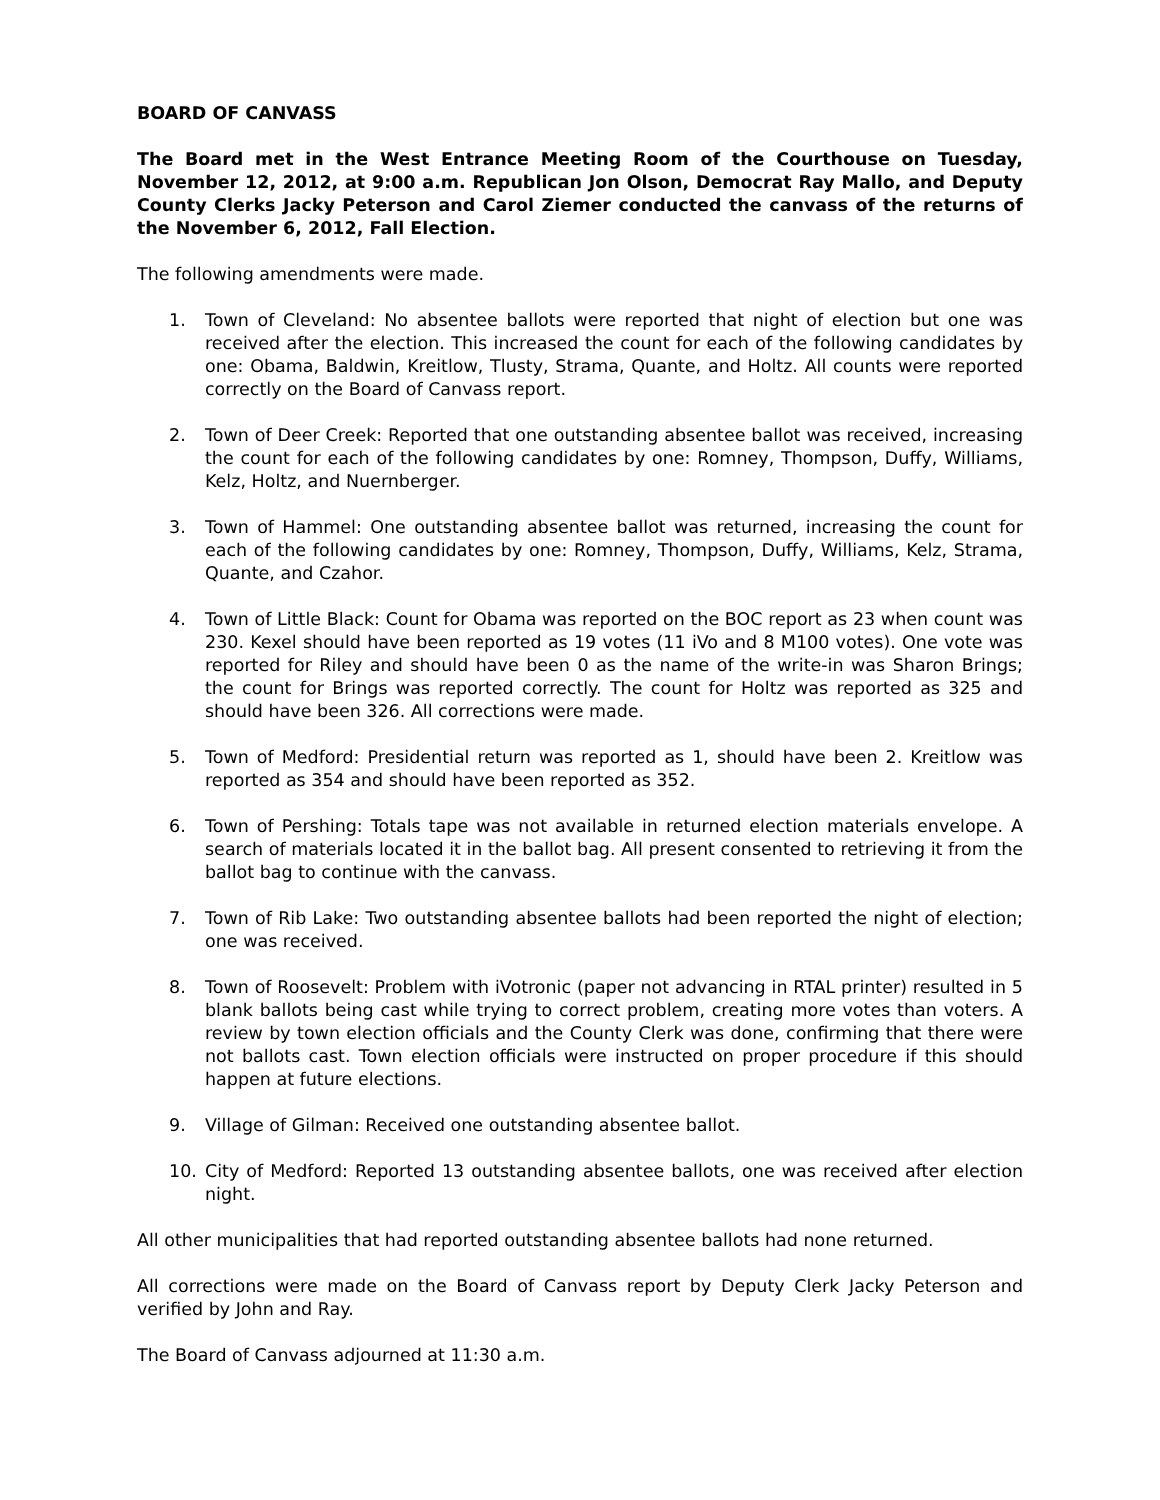BOARD OF CANVASS
The Board met in the West Entrance Meeting Room of the Courthouse on Tuesday, November 12, 2012, at 9:00 a.m. Republican Jon Olson, Democrat Ray Mallo, and Deputy County Clerks Jacky Peterson and Carol Ziemer conducted the canvass of the returns of the November 6, 2012, Fall Election.
The following amendments were made.
1. Town of Cleveland: No absentee ballots were reported that night of election but one was received after the election. This increased the count for each of the following candidates by one: Obama, Baldwin, Kreitlow, Tlusty, Strama, Quante, and Holtz. All counts were reported correctly on the Board of Canvass report.
2. Town of Deer Creek: Reported that one outstanding absentee ballot was received, increasing the count for each of the following candidates by one: Romney, Thompson, Duffy, Williams, Kelz, Holtz, and Nuernberger.
3. Town of Hammel: One outstanding absentee ballot was returned, increasing the count for each of the following candidates by one: Romney, Thompson, Duffy, Williams, Kelz, Strama, Quante, and Czahor.
4. Town of Little Black: Count for Obama was reported on the BOC report as 23 when count was 230. Kexel should have been reported as 19 votes (11 iVo and 8 M100 votes). One vote was reported for Riley and should have been 0 as the name of the write-in was Sharon Brings; the count for Brings was reported correctly. The count for Holtz was reported as 325 and should have been 326. All corrections were made.
5. Town of Medford: Presidential return was reported as 1, should have been 2. Kreitlow was reported as 354 and should have been reported as 352.
6. Town of Pershing: Totals tape was not available in returned election materials envelope. A search of materials located it in the ballot bag. All present consented to retrieving it from the ballot bag to continue with the canvass.
7. Town of Rib Lake: Two outstanding absentee ballots had been reported the night of election; one was received.
8. Town of Roosevelt: Problem with iVotronic (paper not advancing in RTAL printer) resulted in 5 blank ballots being cast while trying to correct problem, creating more votes than voters. A review by town election officials and the County Clerk was done, confirming that there were not ballots cast. Town election officials were instructed on proper procedure if this should happen at future elections.
9. Village of Gilman: Received one outstanding absentee ballot.
10. City of Medford: Reported 13 outstanding absentee ballots, one was received after election night.
All other municipalities that had reported outstanding absentee ballots had none returned.
All corrections were made on the Board of Canvass report by Deputy Clerk Jacky Peterson and verified by John and Ray.
The Board of Canvass adjourned at 11:30 a.m.